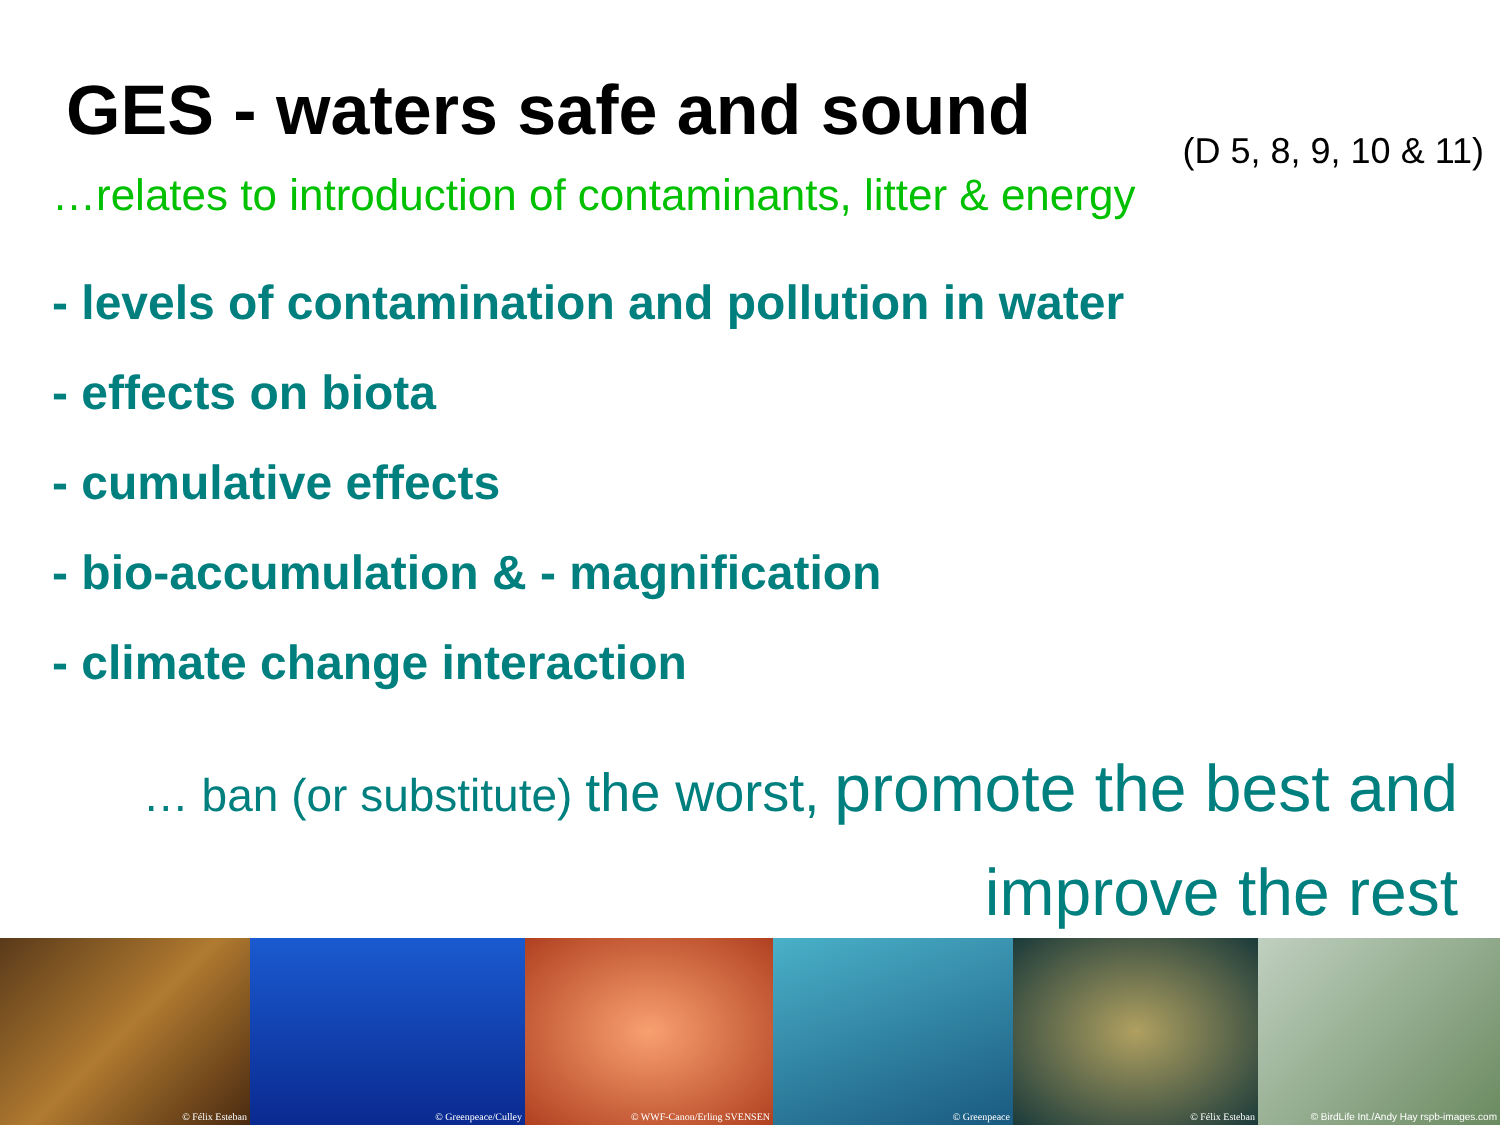GES - waters safe and sound
(D 5, 8, 9, 10 & 11)
…relates to introduction of contaminants, litter & energy
- levels of contamination and pollution in water
- effects on biota
- cumulative effects
- bio-accumulation & - magnification
- climate change interaction
… ban (or substitute) the worst, promote the best and
improve the rest
© Félix Esteban
© Greenpeace/Culley
© WWF-Canon/Erling SVENSEN
© Greenpeace
© Félix Esteban
© BirdLife Int./Andy Hay rspb-images.com